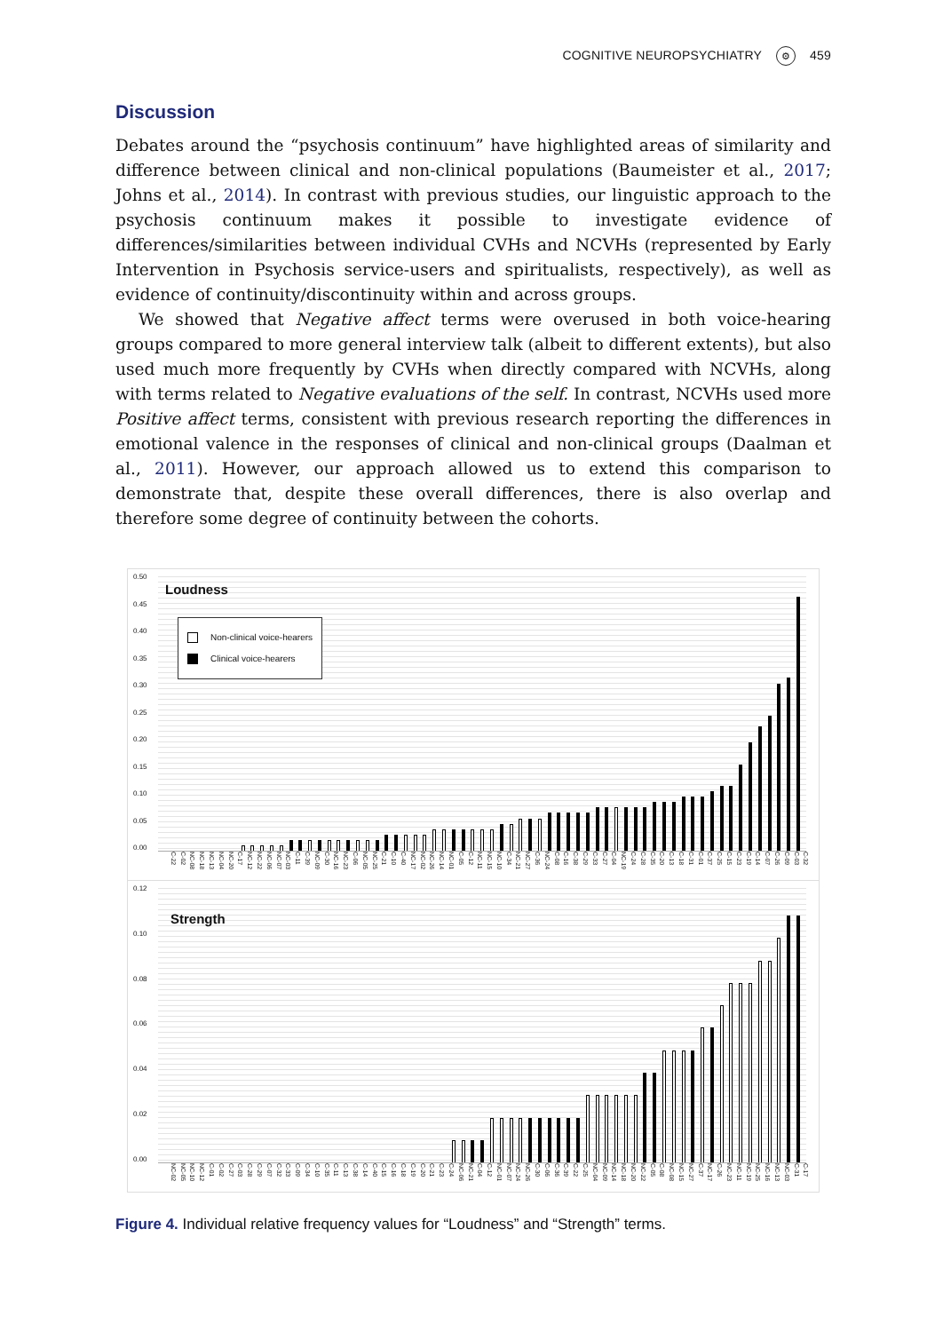COGNITIVE NEUROPSYCHIATRY ⚙ 459
Discussion
Debates around the “psychosis continuum” have highlighted areas of similarity and difference between clinical and non-clinical populations (Baumeister et al., 2017; Johns et al., 2014). In contrast with previous studies, our linguistic approach to the psychosis continuum makes it possible to investigate evidence of differences/similarities between individual CVHs and NCVHs (represented by Early Intervention in Psychosis service-users and spiritualists, respectively), as well as evidence of continuity/discontinuity within and across groups.
We showed that Negative affect terms were overused in both voice-hearing groups compared to more general interview talk (albeit to different extents), but also used much more frequently by CVHs when directly compared with NCVHs, along with terms related to Negative evaluations of the self. In contrast, NCVHs used more Positive affect terms, consistent with previous research reporting the differences in emotional valence in the responses of clinical and non-clinical groups (Daalman et al., 2011). However, our approach allowed us to extend this comparison to demonstrate that, despite these overall differences, there is also overlap and therefore some degree of continuity between the cohorts.
0.50
0.45
0.40
0.35
0.30
0.25
0.20
0.15
0.10
0.05
0.00
Loudness
Non-clinical voice-hearers
Clinical voice-hearers
C-22 C-02 NC-08 NC-18 NC-13 NC-04 NC-20 C-17 NC-12 NC-22 NC-06 NC-07 NC-03 C-11 C-39 NC-09 C-30 NC-16 NC-23 C-06 NC-05 NC-25 C-21 C-10 C-40 NC-17 NC-02 NC-26 NC-14 NC-01 C-05 C-12 NC-11 NC-15 NC-10 C-34 NC-21 NC-27 C-36 NC-24 C-08 C-16 C-38 C-29 C-33 C-27 C-04 NC-19 C-24 C-28 C-35 C-20 C-13 C-18 C-31 C-01 C-37 C-25 C-15 C-23 C-19 C-14 C-07 C-26 C-09 C-03 C-32
0.12
0.10
0.08
0.06
0.04
0.02
0.00
Strength
NC-02 NC-05 NC-10 NC-12 C-01 C-02 C-27 C-03 C-28 C-29 C-07 C-32 C-33 C-09 C-34 C-10 C-35 C-11 C-13 C-38 C-14 C-40 C-15 C-16 C-18 C-19 C-20 C-21 C-23 C-24 NC-06 NC-21 C-04 C-12 NC-01 NC-07 NC-24 NC-26 C-30 C-06 C-36 C-39 C-22 C-25 NC-04 NC-09 NC-14 NC-18 NC-20 NC-22 C-05 C-08 NC-08 NC-15 NC-27 C-37 NC-17 C-26 NC-23 NC-11 NC-19 NC-25 NC-16 NC-13 NC-03 C-31 C-17
Figure 4. Individual relative frequency values for “Loudness” and “Strength” terms.